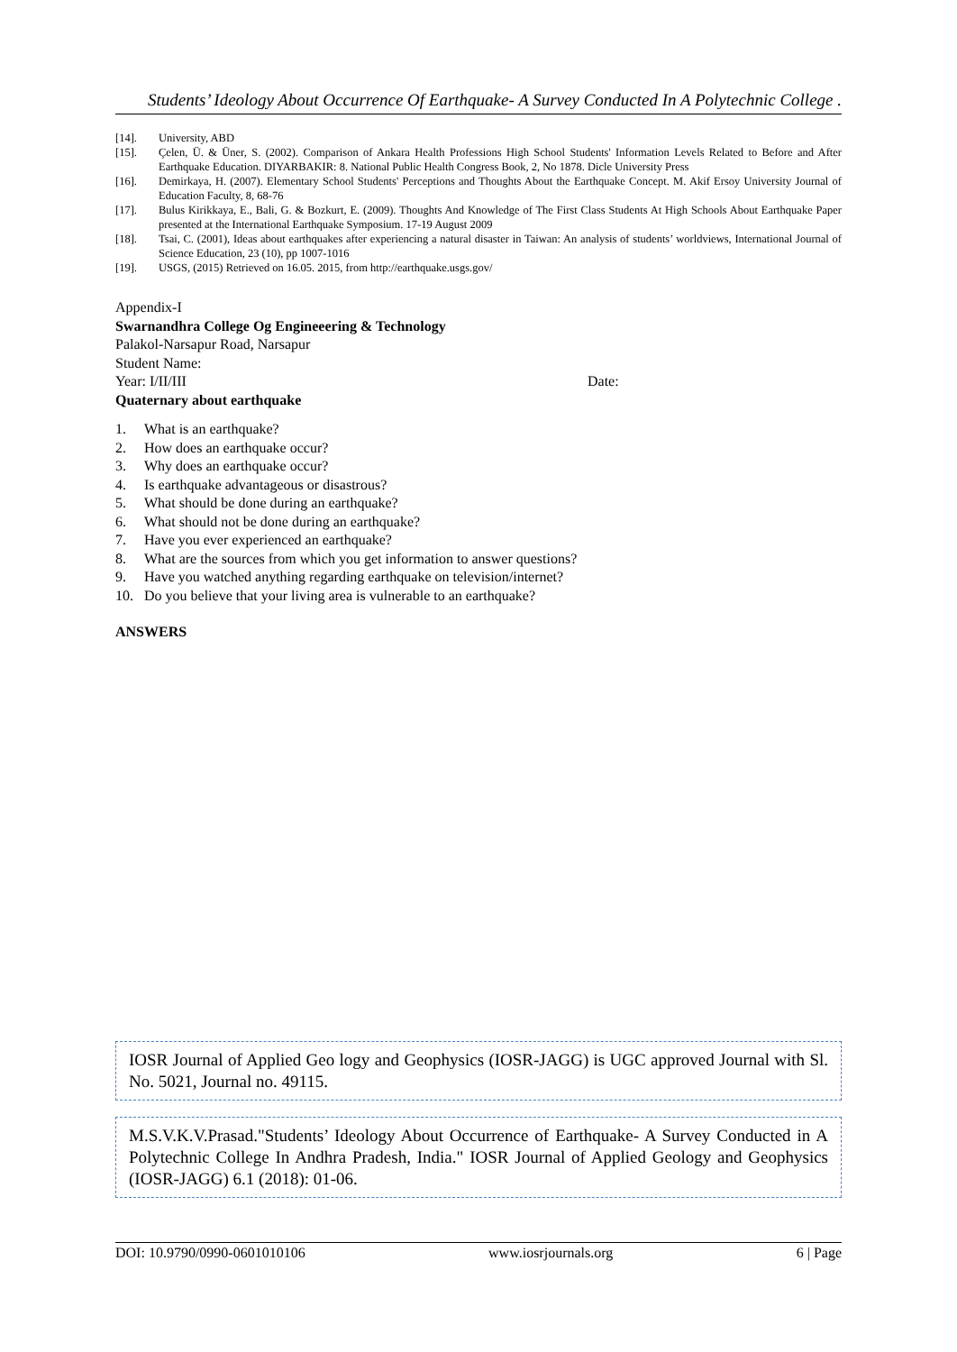Students’ Ideology About Occurrence Of Earthquake- A Survey Conducted In A Polytechnic College .
[14]. University, ABD
[15]. Çelen, Ü. & Üner, S. (2002). Comparison of Ankara Health Professions High School Students' Information Levels Related to Before and After Earthquake Education. DIYARBAKIR: 8. National Public Health Congress Book, 2, No 1878. Dicle University Press
[16]. Demirkaya, H. (2007). Elementary School Students' Perceptions and Thoughts About the Earthquake Concept. M. Akif Ersoy University Journal of Education Faculty, 8, 68-76
[17]. Bulus Kirikkaya, E., Bali, G. & Bozkurt, E. (2009). Thoughts And Knowledge of The First Class Students At High Schools About Earthquake Paper presented at the International Earthquake Symposium. 17-19 August 2009
[18]. Tsai, C. (2001), Ideas about earthquakes after experiencing a natural disaster in Taiwan: An analysis of students’ worldviews, International Journal of Science Education, 23 (10), pp 1007-1016
[19]. USGS, (2015) Retrieved on 16.05. 2015, from http://earthquake.usgs.gov/
Appendix-I
Swarnandhra College Og Engineeering & Technology
Palakol-Narsapur Road, Narsapur
Student Name:
Year: I/II/III Date:
Quaternary about earthquake
1. What is an earthquake?
2. How does an earthquake occur?
3. Why does an earthquake occur?
4. Is earthquake advantageous or disastrous?
5. What should be done during an earthquake?
6. What should not be done during an earthquake?
7. Have you ever experienced an earthquake?
8. What are the sources from which you get information to answer questions?
9. Have you watched anything regarding earthquake on television/internet?
10. Do you believe that your living area is vulnerable to an earthquake?
ANSWERS
IOSR Journal of Applied Geo logy and Geophysics (IOSR-JAGG) is UGC approved Journal with Sl. No. 5021, Journal no. 49115.
M.S.V.K.V.Prasad."Students’ Ideology About Occurrence of Earthquake- A Survey Conducted in A Polytechnic College In Andhra Pradesh, India." IOSR Journal of Applied Geology and Geophysics (IOSR-JAGG) 6.1 (2018): 01-06.
DOI: 10.9790/0990-0601010106 www.iosrjournals.org 6 | Page